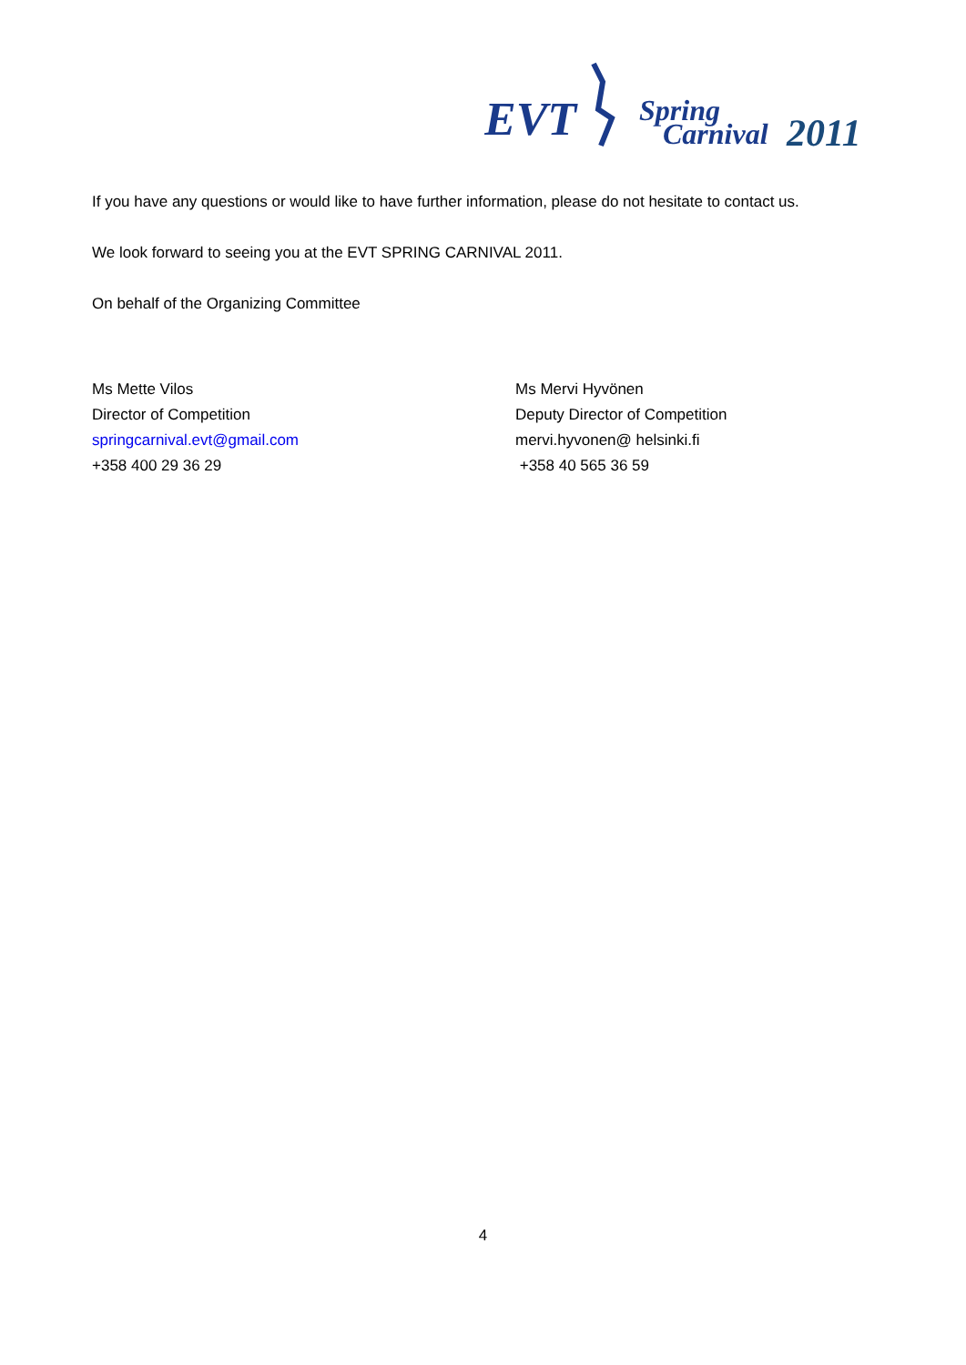EVT
Spring
Carnival
2011
If you have any questions or would like to have further information, please do not hesitate to contact us.
We look forward to seeing you at the EVT SPRING CARNIVAL 2011.
On behalf of the Organizing Committee
Ms Mette Vilos
Director of Competition
springcarnival.evt@gmail.com
+358 400 29 36 29
Ms Mervi Hyvönen
Deputy Director of Competition
mervi.hyvonen@ helsinki.fi
+358 40 565 36 59
4